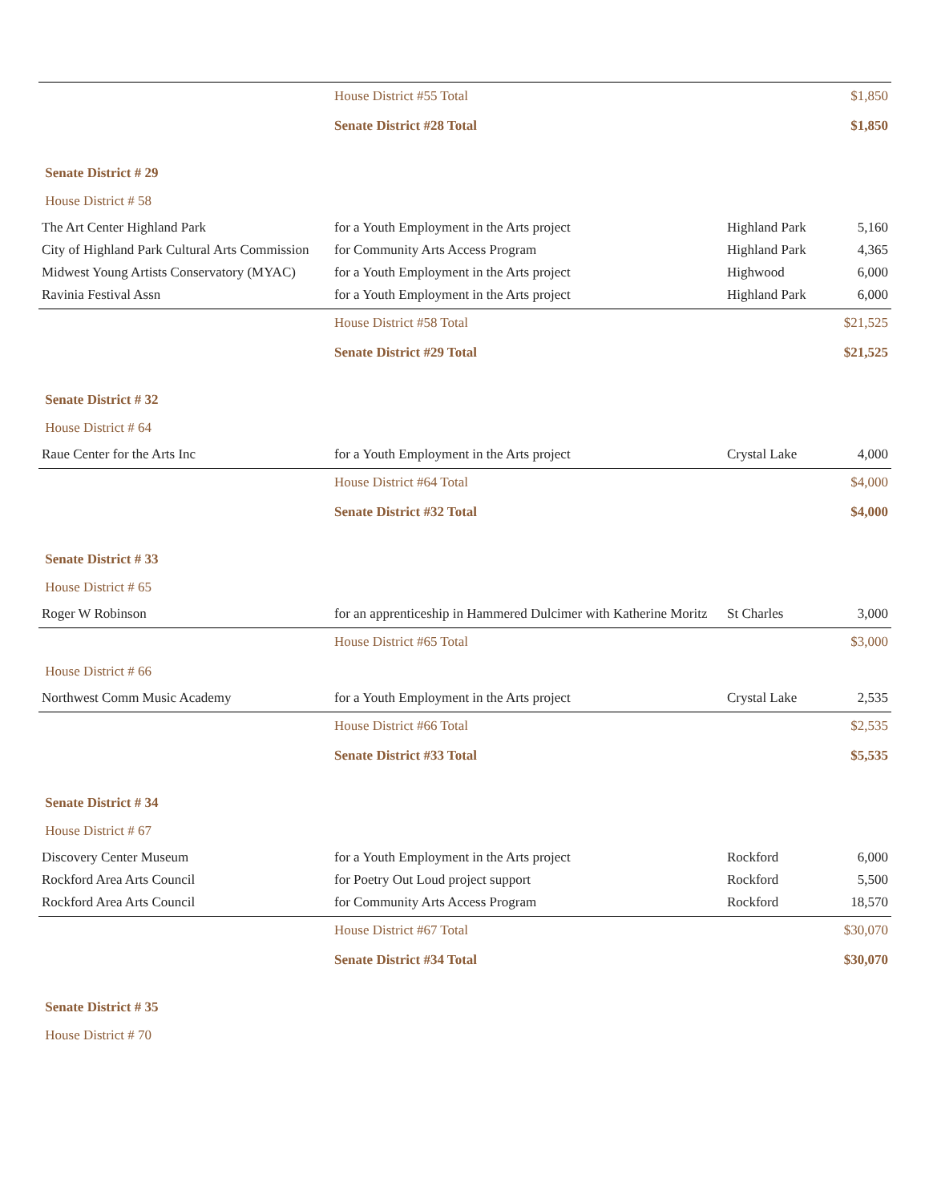| | House District #55 Total | | $1,850 |
| | Senate District #28 Total | | $1,850 |
| Senate District # 29 | | | |
| House District # 58 | | | |
| The Art Center Highland Park | for a Youth Employment in the Arts project | Highland Park | 5,160 |
| City of Highland Park Cultural Arts Commission | for Community Arts Access Program | Highland Park | 4,365 |
| Midwest Young Artists Conservatory (MYAC) | for a Youth Employment in the Arts project | Highwood | 6,000 |
| Ravinia Festival Assn | for a Youth Employment in the Arts project | Highland Park | 6,000 |
| | House District #58 Total | | $21,525 |
| | Senate District #29 Total | | $21,525 |
| Senate District # 32 | | | |
| House District # 64 | | | |
| Raue Center for the Arts Inc | for a Youth Employment in the Arts project | Crystal Lake | 4,000 |
| | House District #64 Total | | $4,000 |
| | Senate District #32 Total | | $4,000 |
| Senate District # 33 | | | |
| House District # 65 | | | |
| Roger W Robinson | for an apprenticeship in Hammered Dulcimer with Katherine Moritz | St Charles | 3,000 |
| | House District #65 Total | | $3,000 |
| House District # 66 | | | |
| Northwest Comm Music Academy | for a Youth Employment in the Arts project | Crystal Lake | 2,535 |
| | House District #66 Total | | $2,535 |
| | Senate District #33 Total | | $5,535 |
| Senate District # 34 | | | |
| House District # 67 | | | |
| Discovery Center Museum | for a Youth Employment in the Arts project | Rockford | 6,000 |
| Rockford Area Arts Council | for Poetry Out Loud project support | Rockford | 5,500 |
| Rockford Area Arts Council | for Community Arts Access Program | Rockford | 18,570 |
| | House District #67 Total | | $30,070 |
| | Senate District #34 Total | | $30,070 |
| Senate District # 35 | | | |
| House District # 70 | | | |